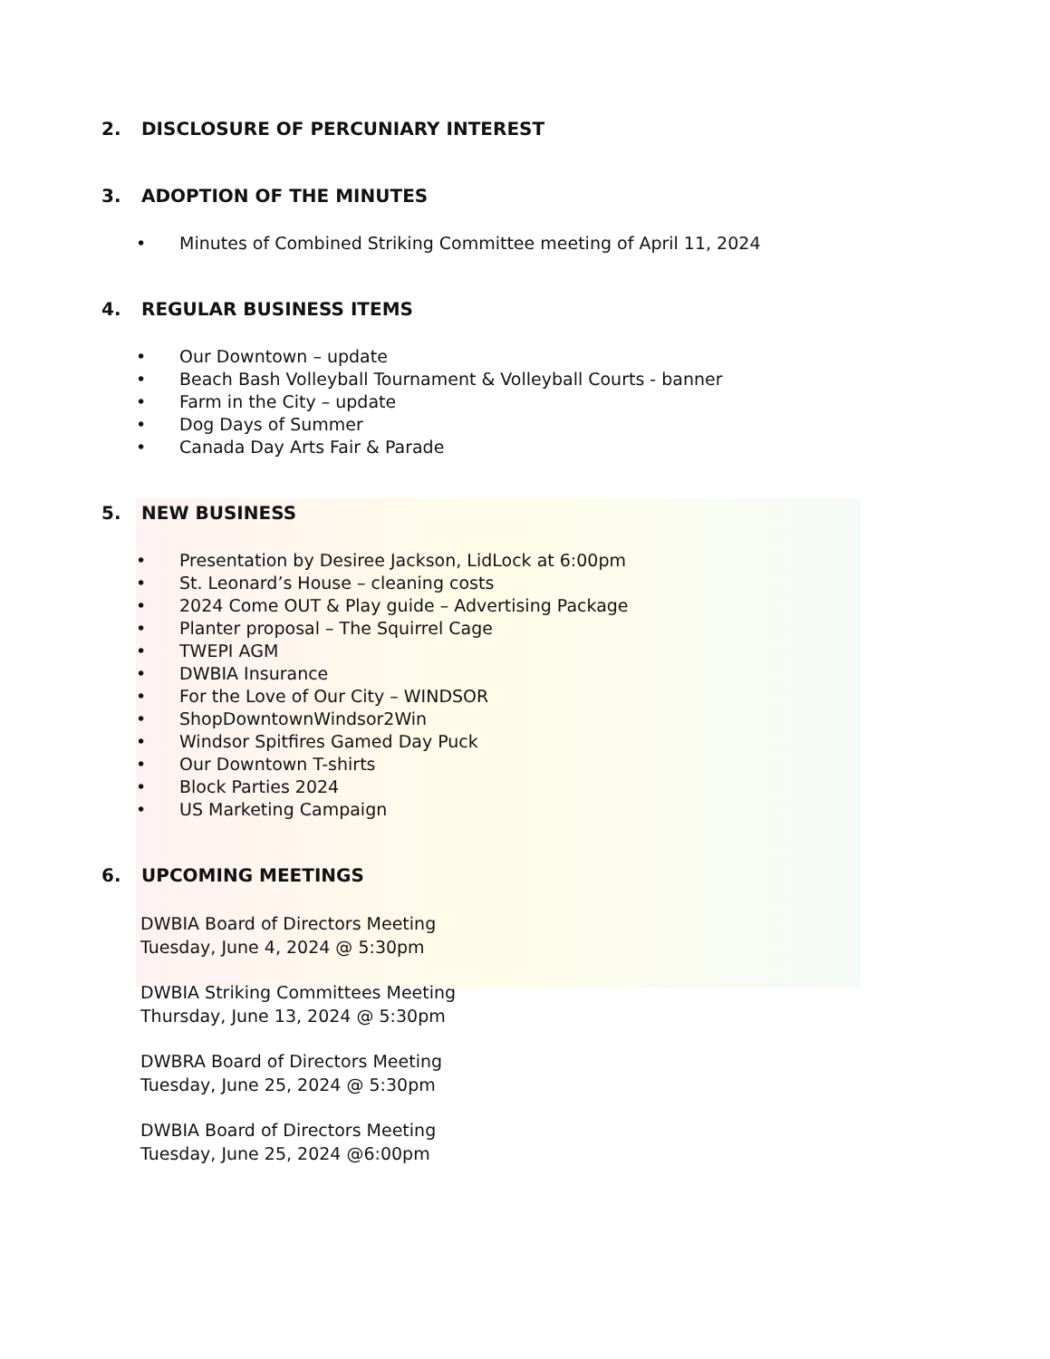2. DISCLOSURE OF PERCUNIARY INTEREST
3. ADOPTION OF THE MINUTES
• Minutes of Combined Striking Committee meeting of April 11, 2024
4. REGULAR BUSINESS ITEMS
• Our Downtown – update
• Beach Bash Volleyball Tournament & Volleyball Courts - banner
• Farm in the City – update
• Dog Days of Summer
• Canada Day Arts Fair & Parade
5. NEW BUSINESS
• Presentation by Desiree Jackson, LidLock at 6:00pm
• St. Leonard’s House – cleaning costs
• 2024 Come OUT & Play guide – Advertising Package
• Planter proposal – The Squirrel Cage
• TWEPI AGM
• DWBIA Insurance
• For the Love of Our City – WINDSOR
• ShopDowntownWindsor2Win
• Windsor Spitfires Gamed Day Puck
• Our Downtown T-shirts
• Block Parties 2024
• US Marketing Campaign
6. UPCOMING MEETINGS
DWBIA Board of Directors Meeting
Tuesday, June 4, 2024 @ 5:30pm
DWBIA Striking Committees Meeting
Thursday, June 13, 2024 @ 5:30pm
DWBRA Board of Directors Meeting
Tuesday, June 25, 2024 @ 5:30pm
DWBIA Board of Directors Meeting
Tuesday, June 25, 2024 @6:00pm